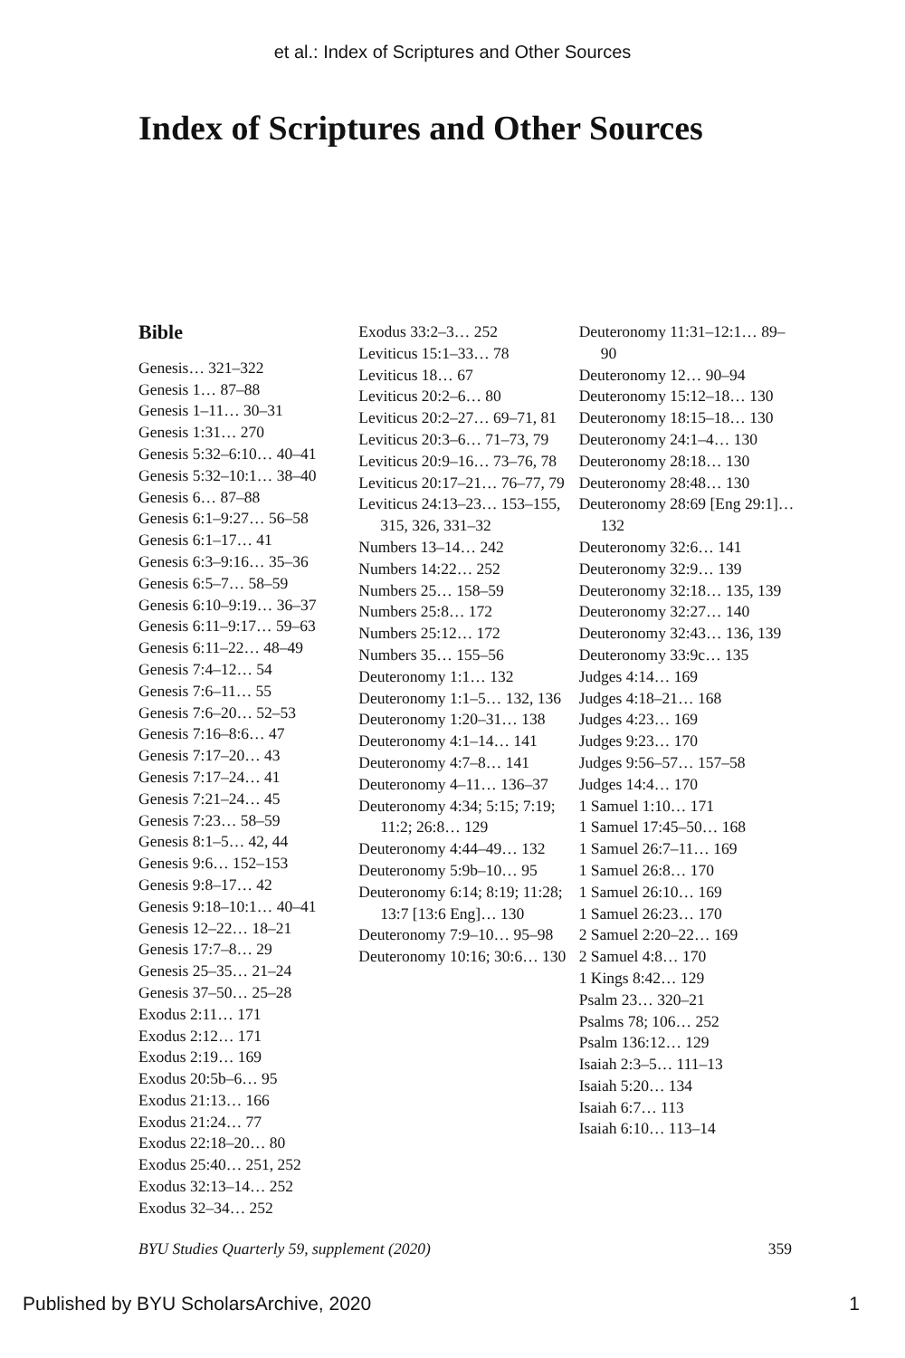et al.: Index of Scriptures and Other Sources
Index of Scriptures and Other Sources
Bible
Genesis… 321–322
Genesis 1… 87–88
Genesis 1–11… 30–31
Genesis 1:31… 270
Genesis 5:32–6:10… 40–41
Genesis 5:32–10:1… 38–40
Genesis 6… 87–88
Genesis 6:1–9:27… 56–58
Genesis 6:1–17… 41
Genesis 6:3–9:16… 35–36
Genesis 6:5–7… 58–59
Genesis 6:10–9:19… 36–37
Genesis 6:11–9:17… 59–63
Genesis 6:11–22… 48–49
Genesis 7:4–12… 54
Genesis 7:6–11… 55
Genesis 7:6–20… 52–53
Genesis 7:16–8:6… 47
Genesis 7:17–20… 43
Genesis 7:17–24… 41
Genesis 7:21–24… 45
Genesis 7:23… 58–59
Genesis 8:1–5… 42, 44
Genesis 9:6… 152–153
Genesis 9:8–17… 42
Genesis 9:18–10:1… 40–41
Genesis 12–22… 18–21
Genesis 17:7–8… 29
Genesis 25–35… 21–24
Genesis 37–50… 25–28
Exodus 2:11… 171
Exodus 2:12… 171
Exodus 2:19… 169
Exodus 20:5b–6… 95
Exodus 21:13… 166
Exodus 21:24… 77
Exodus 22:18–20… 80
Exodus 25:40… 251, 252
Exodus 32:13–14… 252
Exodus 32–34… 252
Exodus 33:2–3… 252
Leviticus 15:1–33… 78
Leviticus 18… 67
Leviticus 20:2–6… 80
Leviticus 20:2–27… 69–71, 81
Leviticus 20:3–6… 71–73, 79
Leviticus 20:9–16… 73–76, 78
Leviticus 20:17–21… 76–77, 79
Leviticus 24:13–23… 153–155, 315, 326, 331–32
Numbers 13–14… 242
Numbers 14:22… 252
Numbers 25… 158–59
Numbers 25:8… 172
Numbers 25:12… 172
Numbers 35… 155–56
Deuteronomy 1:1… 132
Deuteronomy 1:1–5… 132, 136
Deuteronomy 1:20–31… 138
Deuteronomy 4:1–14… 141
Deuteronomy 4:7–8… 141
Deuteronomy 4–11… 136–37
Deuteronomy 4:34; 5:15; 7:19; 11:2; 26:8… 129
Deuteronomy 4:44–49… 132
Deuteronomy 5:9b–10… 95
Deuteronomy 6:14; 8:19; 11:28; 13:7 [13:6 Eng]… 130
Deuteronomy 7:9–10… 95–98
Deuteronomy 10:16; 30:6… 130
Deuteronomy 11:31–12:1… 89–90
Deuteronomy 12… 90–94
Deuteronomy 15:12–18… 130
Deuteronomy 18:15–18… 130
Deuteronomy 24:1–4… 130
Deuteronomy 28:18… 130
Deuteronomy 28:48… 130
Deuteronomy 28:69 [Eng 29:1]… 132
Deuteronomy 32:6… 141
Deuteronomy 32:9… 139
Deuteronomy 32:18… 135, 139
Deuteronomy 32:27… 140
Deuteronomy 32:43… 136, 139
Deuteronomy 33:9c… 135
Judges 4:14… 169
Judges 4:18–21… 168
Judges 4:23… 169
Judges 9:23… 170
Judges 9:56–57… 157–58
Judges 14:4… 170
1 Samuel 1:10… 171
1 Samuel 17:45–50… 168
1 Samuel 26:7–11… 169
1 Samuel 26:8… 170
1 Samuel 26:10… 169
1 Samuel 26:23… 170
2 Samuel 2:20–22… 169
2 Samuel 4:8… 170
1 Kings 8:42… 129
Psalm 23… 320–21
Psalms 78; 106… 252
Psalm 136:12… 129
Isaiah 2:3–5… 111–13
Isaiah 5:20… 134
Isaiah 6:7… 113
Isaiah 6:10… 113–14
BYU Studies Quarterly 59, supplement (2020) 359
Published by BYU ScholarsArchive, 2020 1